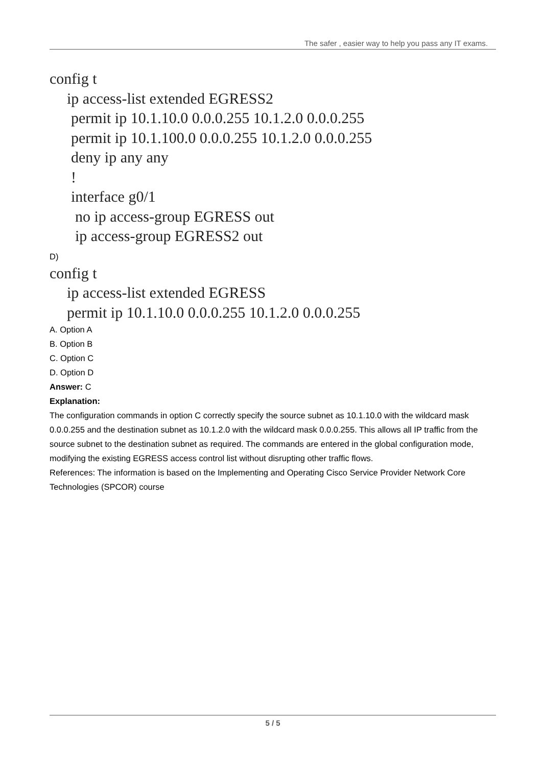The safer , easier way to help you pass any IT exams.
config t
ip access-list extended EGRESS2
permit ip 10.1.10.0 0.0.0.255 10.1.2.0 0.0.0.255
permit ip 10.1.100.0 0.0.0.255 10.1.2.0 0.0.0.255
deny ip any any
!
interface g0/1
no ip access-group EGRESS out
ip access-group EGRESS2 out
D)
config t
ip access-list extended EGRESS
permit ip 10.1.10.0 0.0.0.255 10.1.2.0 0.0.0.255
A. Option A
B. Option B
C. Option C
D. Option D
Answer: C
Explanation:
The configuration commands in option C correctly specify the source subnet as 10.1.10.0 with the wildcard mask 0.0.0.255 and the destination subnet as 10.1.2.0 with the wildcard mask 0.0.0.255. This allows all IP traffic from the source subnet to the destination subnet as required. The commands are entered in the global configuration mode, modifying the existing EGRESS access control list without disrupting other traffic flows.
References: The information is based on the Implementing and Operating Cisco Service Provider Network Core Technologies (SPCOR) course
5 / 5